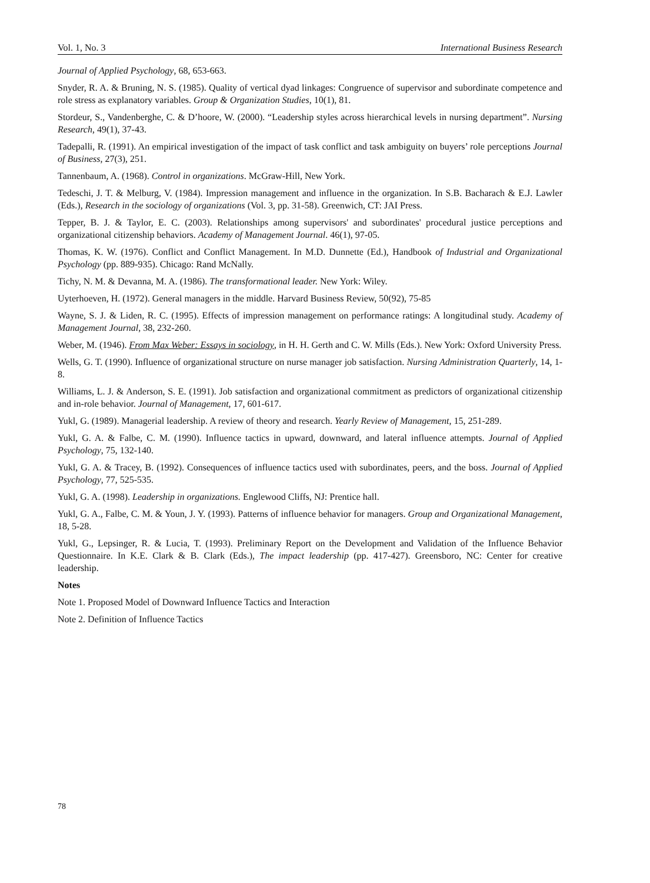Vol. 1, No. 3 International Business Research
Journal of Applied Psychology, 68, 653-663.
Snyder, R. A. & Bruning, N. S. (1985). Quality of vertical dyad linkages: Congruence of supervisor and subordinate competence and role stress as explanatory variables. Group & Organization Studies, 10(1), 81.
Stordeur, S., Vandenberghe, C. & D’hoore, W. (2000). “Leadership styles across hierarchical levels in nursing department”. Nursing Research, 49(1), 37-43.
Tadepalli, R. (1991). An empirical investigation of the impact of task conflict and task ambiguity on buyers’ role perceptions Journal of Business, 27(3), 251.
Tannenbaum, A. (1968). Control in organizations. McGraw-Hill, New York.
Tedeschi, J. T. & Melburg, V. (1984). Impression management and influence in the organization. In S.B. Bacharach & E.J. Lawler (Eds.), Research in the sociology of organizations (Vol. 3, pp. 31-58). Greenwich, CT: JAI Press.
Tepper, B. J. & Taylor, E. C. (2003). Relationships among supervisors' and subordinates' procedural justice perceptions and organizational citizenship behaviors. Academy of Management Journal. 46(1), 97-05.
Thomas, K. W. (1976). Conflict and Conflict Management. In M.D. Dunnette (Ed.), Handbook of Industrial and Organizational Psychology (pp. 889-935). Chicago: Rand McNally.
Tichy, N. M. & Devanna, M. A. (1986). The transformational leader. New York: Wiley.
Uyterhoeven, H. (1972). General managers in the middle. Harvard Business Review, 50(92), 75-85
Wayne, S. J. & Liden, R. C. (1995). Effects of impression management on performance ratings: A longitudinal study. Academy of Management Journal, 38, 232-260.
Weber, M. (1946). From Max Weber: Essays in sociology, in H. H. Gerth and C. W. Mills (Eds.). New York: Oxford University Press.
Wells, G. T. (1990). Influence of organizational structure on nurse manager job satisfaction. Nursing Administration Quarterly, 14, 1-8.
Williams, L. J. & Anderson, S. E. (1991). Job satisfaction and organizational commitment as predictors of organizational citizenship and in-role behavior. Journal of Management, 17, 601-617.
Yukl, G. (1989). Managerial leadership. A review of theory and research. Yearly Review of Management, 15, 251-289.
Yukl, G. A. & Falbe, C. M. (1990). Influence tactics in upward, downward, and lateral influence attempts. Journal of Applied Psychology, 75, 132-140.
Yukl, G. A. & Tracey, B. (1992). Consequences of influence tactics used with subordinates, peers, and the boss. Journal of Applied Psychology, 77, 525-535.
Yukl, G. A. (1998). Leadership in organizations. Englewood Cliffs, NJ: Prentice hall.
Yukl, G. A., Falbe, C. M. & Youn, J. Y. (1993). Patterns of influence behavior for managers. Group and Organizational Management, 18, 5-28.
Yukl, G., Lepsinger, R. & Lucia, T. (1993). Preliminary Report on the Development and Validation of the Influence Behavior Questionnaire. In K.E. Clark & B. Clark (Eds.), The impact leadership (pp. 417-427). Greensboro, NC: Center for creative leadership.
Notes
Note 1. Proposed Model of Downward Influence Tactics and Interaction
Note 2. Definition of Influence Tactics
78